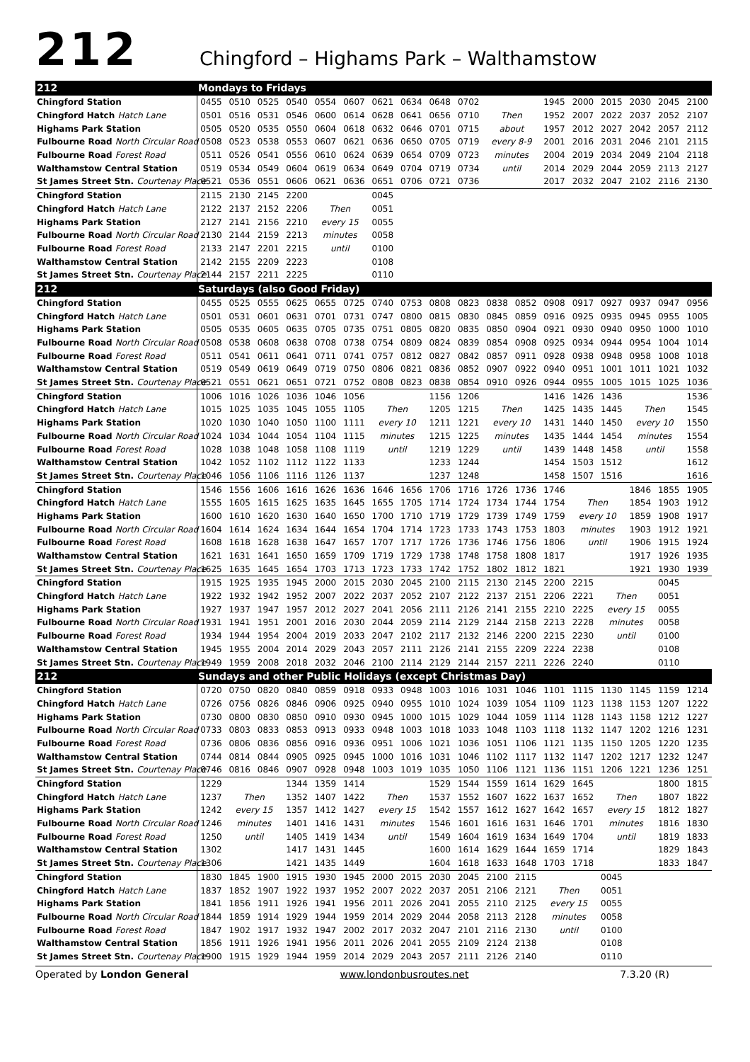212
Chingford – Highams Park – Walthamstow
| 212 | Mondays to Fridays | | | | | | | | | | | | | | | | | |
| Chingford Station | 0455 | 0510 | 0525 | 0540 | 0554 | 0607 | 0621 | 0634 | 0648 | 0702 | | | 1945 | 2000 | 2015 | 2030 | 2045 | 2100 |
| Chingford Hatch Hatch Lane | 0501 | 0516 | 0531 | 0546 | 0600 | 0614 | 0628 | 0641 | 0656 | 0710 | Then | | 1952 | 2007 | 2022 | 2037 | 2052 | 2107 |
| Highams Park Station | 0505 | 0520 | 0535 | 0550 | 0604 | 0618 | 0632 | 0646 | 0701 | 0715 | about | | 1957 | 2012 | 2027 | 2042 | 2057 | 2112 |
| Fulbourne Road North Circular Road | 0508 | 0523 | 0538 | 0553 | 0607 | 0621 | 0636 | 0650 | 0705 | 0719 | every 8-9 | | 2001 | 2016 | 2031 | 2046 | 2101 | 2115 |
| Fulbourne Road Forest Road | 0511 | 0526 | 0541 | 0556 | 0610 | 0624 | 0639 | 0654 | 0709 | 0723 | minutes | | 2004 | 2019 | 2034 | 2049 | 2104 | 2118 |
| Walthamstow Central Station | 0519 | 0534 | 0549 | 0604 | 0619 | 0634 | 0649 | 0704 | 0719 | 0734 | until | | 2014 | 2029 | 2044 | 2059 | 2113 | 2127 |
| St James Street Stn. Courtenay Place | 0521 | 0536 | 0551 | 0606 | 0621 | 0636 | 0651 | 0706 | 0721 | 0736 | | | 2017 | 2032 | 2047 | 2102 | 2116 | 2130 |
| Chingford Station | 2115 | 2130 | 2145 | 2200 | | | 0045 | | | | | | | | | | | |
| Chingford Hatch Hatch Lane | 2122 | 2137 | 2152 | 2206 | Then | | 0051 | | | | | | | | | | | |
| Highams Park Station | 2127 | 2141 | 2156 | 2210 | every 15 | | 0055 | | | | | | | | | | | |
| Fulbourne Road North Circular Road | 2130 | 2144 | 2159 | 2213 | minutes | | 0058 | | | | | | | | | | | |
| Fulbourne Road Forest Road | 2133 | 2147 | 2201 | 2215 | until | | 0100 | | | | | | | | | | | |
| Walthamstow Central Station | 2142 | 2155 | 2209 | 2223 | | | 0108 | | | | | | | | | | | |
| St James Street Stn. Courtenay Place | 2144 | 2157 | 2211 | 2225 | | | 0110 | | | | | | | | | | | |
| 212 | Saturdays (also Good Friday) | | | | | | | | | | | | | | | | | |
| Chingford Station | 0455 | 0525 | 0555 | 0625 | 0655 | 0725 | 0740 | 0753 | 0808 | 0823 | 0838 | 0852 | 0908 | 0917 | 0927 | 0937 | 0947 | 0956 |
| Chingford Hatch Hatch Lane | 0501 | 0531 | 0601 | 0631 | 0701 | 0731 | 0747 | 0800 | 0815 | 0830 | 0845 | 0859 | 0916 | 0925 | 0935 | 0945 | 0955 | 1005 |
| Highams Park Station | 0505 | 0535 | 0605 | 0635 | 0705 | 0735 | 0751 | 0805 | 0820 | 0835 | 0850 | 0904 | 0921 | 0930 | 0940 | 0950 | 1000 | 1010 |
| Fulbourne Road North Circular Road | 0508 | 0538 | 0608 | 0638 | 0708 | 0738 | 0754 | 0809 | 0824 | 0839 | 0854 | 0908 | 0925 | 0934 | 0944 | 0954 | 1004 | 1014 |
| Fulbourne Road Forest Road | 0511 | 0541 | 0611 | 0641 | 0711 | 0741 | 0757 | 0812 | 0827 | 0842 | 0857 | 0911 | 0928 | 0938 | 0948 | 0958 | 1008 | 1018 |
| Walthamstow Central Station | 0519 | 0549 | 0619 | 0649 | 0719 | 0750 | 0806 | 0821 | 0836 | 0852 | 0907 | 0922 | 0940 | 0951 | 1001 | 1011 | 1021 | 1032 |
| St James Street Stn. Courtenay Place | 0521 | 0551 | 0621 | 0651 | 0721 | 0752 | 0808 | 0823 | 0838 | 0854 | 0910 | 0926 | 0944 | 0955 | 1005 | 1015 | 1025 | 1036 |
| Chingford Station | 1006 | 1016 | 1026 | 1036 | 1046 | 1056 | | | 1156 | 1206 | | | 1416 | 1426 | 1436 | | | 1536 |
| Chingford Hatch Hatch Lane | 1015 | 1025 | 1035 | 1045 | 1055 | 1105 | Then | | 1205 | 1215 | Then | | 1425 | 1435 | 1445 | Then | | 1545 |
| Highams Park Station | 1020 | 1030 | 1040 | 1050 | 1100 | 1111 | every 10 | | 1211 | 1221 | every 10 | | 1431 | 1440 | 1450 | every 10 | | 1550 |
| Fulbourne Road North Circular Road | 1024 | 1034 | 1044 | 1054 | 1104 | 1115 | minutes | | 1215 | 1225 | minutes | | 1435 | 1444 | 1454 | minutes | | 1554 |
| Fulbourne Road Forest Road | 1028 | 1038 | 1048 | 1058 | 1108 | 1119 | until | | 1219 | 1229 | until | | 1439 | 1448 | 1458 | until | | 1558 |
| Walthamstow Central Station | 1042 | 1052 | 1102 | 1112 | 1122 | 1133 | | | 1233 | 1244 | | | 1454 | 1503 | 1512 | | | 1612 |
| St James Street Stn. Courtenay Place | 1046 | 1056 | 1106 | 1116 | 1126 | 1137 | | | 1237 | 1248 | | | 1458 | 1507 | 1516 | | | 1616 |
| Chingford Station | 1546 | 1556 | 1606 | 1616 | 1626 | 1636 | 1646 | 1656 | 1706 | 1716 | 1726 | 1736 | 1746 | | | 1846 | 1855 | 1905 |
| Chingford Hatch Hatch Lane | 1555 | 1605 | 1615 | 1625 | 1635 | 1645 | 1655 | 1705 | 1714 | 1724 | 1734 | 1744 | 1754 | Then | | 1854 | 1903 | 1912 |
| Highams Park Station | 1600 | 1610 | 1620 | 1630 | 1640 | 1650 | 1700 | 1710 | 1719 | 1729 | 1739 | 1749 | 1759 | every 10 | | 1859 | 1908 | 1917 |
| Fulbourne Road North Circular Road | 1604 | 1614 | 1624 | 1634 | 1644 | 1654 | 1704 | 1714 | 1723 | 1733 | 1743 | 1753 | 1803 | minutes | | 1903 | 1912 | 1921 |
| Fulbourne Road Forest Road | 1608 | 1618 | 1628 | 1638 | 1647 | 1657 | 1707 | 1717 | 1726 | 1736 | 1746 | 1756 | 1806 | until | | 1906 | 1915 | 1924 |
| Walthamstow Central Station | 1621 | 1631 | 1641 | 1650 | 1659 | 1709 | 1719 | 1729 | 1738 | 1748 | 1758 | 1808 | 1817 | | | 1917 | 1926 | 1935 |
| St James Street Stn. Courtenay Place | 1625 | 1635 | 1645 | 1654 | 1703 | 1713 | 1723 | 1733 | 1742 | 1752 | 1802 | 1812 | 1821 | | | 1921 | 1930 | 1939 |
| Chingford Station | 1915 | 1925 | 1935 | 1945 | 2000 | 2015 | 2030 | 2045 | 2100 | 2115 | 2130 | 2145 | 2200 | 2215 | | | 0045 | |
| Chingford Hatch Hatch Lane | 1922 | 1932 | 1942 | 1952 | 2007 | 2022 | 2037 | 2052 | 2107 | 2122 | 2137 | 2151 | 2206 | 2221 | Then | | 0051 | |
| Highams Park Station | 1927 | 1937 | 1947 | 1957 | 2012 | 2027 | 2041 | 2056 | 2111 | 2126 | 2141 | 2155 | 2210 | 2225 | every 15 | | 0055 | |
| Fulbourne Road North Circular Road | 1931 | 1941 | 1951 | 2001 | 2016 | 2030 | 2044 | 2059 | 2114 | 2129 | 2144 | 2158 | 2213 | 2228 | minutes | | 0058 | |
| Fulbourne Road Forest Road | 1934 | 1944 | 1954 | 2004 | 2019 | 2033 | 2047 | 2102 | 2117 | 2132 | 2146 | 2200 | 2215 | 2230 | until | | 0100 | |
| Walthamstow Central Station | 1945 | 1955 | 2004 | 2014 | 2029 | 2043 | 2057 | 2111 | 2126 | 2141 | 2155 | 2209 | 2224 | 2238 | | | 0108 | |
| St James Street Stn. Courtenay Place | 1949 | 1959 | 2008 | 2018 | 2032 | 2046 | 2100 | 2114 | 2129 | 2144 | 2157 | 2211 | 2226 | 2240 | | | 0110 | |
| 212 | Sundays and other Public Holidays (except Christmas Day) | | | | | | | | | | | | | | | | | |
| Chingford Station | 0720 | 0750 | 0820 | 0840 | 0859 | 0918 | 0933 | 0948 | 1003 | 1016 | 1031 | 1046 | 1101 | 1115 | 1130 | 1145 | 1159 | 1214 |
| Chingford Hatch Hatch Lane | 0726 | 0756 | 0826 | 0846 | 0906 | 0925 | 0940 | 0955 | 1010 | 1024 | 1039 | 1054 | 1109 | 1123 | 1138 | 1153 | 1207 | 1222 |
| Highams Park Station | 0730 | 0800 | 0830 | 0850 | 0910 | 0930 | 0945 | 1000 | 1015 | 1029 | 1044 | 1059 | 1114 | 1128 | 1143 | 1158 | 1212 | 1227 |
| Fulbourne Road North Circular Road | 0733 | 0803 | 0833 | 0853 | 0913 | 0933 | 0948 | 1003 | 1018 | 1033 | 1048 | 1103 | 1118 | 1132 | 1147 | 1202 | 1216 | 1231 |
| Fulbourne Road Forest Road | 0736 | 0806 | 0836 | 0856 | 0916 | 0936 | 0951 | 1006 | 1021 | 1036 | 1051 | 1106 | 1121 | 1135 | 1150 | 1205 | 1220 | 1235 |
| Walthamstow Central Station | 0744 | 0814 | 0844 | 0905 | 0925 | 0945 | 1000 | 1016 | 1031 | 1046 | 1102 | 1117 | 1132 | 1147 | 1202 | 1217 | 1232 | 1247 |
| St James Street Stn. Courtenay Place | 0746 | 0816 | 0846 | 0907 | 0928 | 0948 | 1003 | 1019 | 1035 | 1050 | 1106 | 1121 | 1136 | 1151 | 1206 | 1221 | 1236 | 1251 |
| Chingford Station | 1229 | | | 1344 | 1359 | 1414 | | | 1529 | 1544 | 1559 | 1614 | 1629 | 1645 | | | 1800 | 1815 |
| Chingford Hatch Hatch Lane | 1237 | Then | | 1352 | 1407 | 1422 | Then | | 1537 | 1552 | 1607 | 1622 | 1637 | 1652 | Then | | 1807 | 1822 |
| Highams Park Station | 1242 | every 15 | | 1357 | 1412 | 1427 | every 15 | | 1542 | 1557 | 1612 | 1627 | 1642 | 1657 | every 15 | | 1812 | 1827 |
| Fulbourne Road North Circular Road | 1246 | minutes | | 1401 | 1416 | 1431 | minutes | | 1546 | 1601 | 1616 | 1631 | 1646 | 1701 | minutes | | 1816 | 1830 |
| Fulbourne Road Forest Road | 1250 | until | | 1405 | 1419 | 1434 | until | | 1549 | 1604 | 1619 | 1634 | 1649 | 1704 | until | | 1819 | 1833 |
| Walthamstow Central Station | 1302 | | | 1417 | 1431 | 1445 | | | 1600 | 1614 | 1629 | 1644 | 1659 | 1714 | | | 1829 | 1843 |
| St James Street Stn. Courtenay Place | 1306 | | | 1421 | 1435 | 1449 | | | 1604 | 1618 | 1633 | 1648 | 1703 | 1718 | | | 1833 | 1847 |
| Chingford Station | 1830 | 1845 | 1900 | 1915 | 1930 | 1945 | 2000 | 2015 | 2030 | 2045 | 2100 | 2115 | | | 0045 | | | |
| Chingford Hatch Hatch Lane | 1837 | 1852 | 1907 | 1922 | 1937 | 1952 | 2007 | 2022 | 2037 | 2051 | 2106 | 2121 | Then | | 0051 | | | |
| Highams Park Station | 1841 | 1856 | 1911 | 1926 | 1941 | 1956 | 2011 | 2026 | 2041 | 2055 | 2110 | 2125 | every 15 | | 0055 | | | |
| Fulbourne Road North Circular Road | 1844 | 1859 | 1914 | 1929 | 1944 | 1959 | 2014 | 2029 | 2044 | 2058 | 2113 | 2128 | minutes | | 0058 | | | |
| Fulbourne Road Forest Road | 1847 | 1902 | 1917 | 1932 | 1947 | 2002 | 2017 | 2032 | 2047 | 2101 | 2116 | 2130 | until | | 0100 | | | |
| Walthamstow Central Station | 1856 | 1911 | 1926 | 1941 | 1956 | 2011 | 2026 | 2041 | 2055 | 2109 | 2124 | 2138 | | | 0108 | | | |
| St James Street Stn. Courtenay Place | 1900 | 1915 | 1929 | 1944 | 1959 | 2014 | 2029 | 2043 | 2057 | 2111 | 2126 | 2140 | | | 0110 | | | |
Operated by London General www.londonbusroutes.net 7.3.20 (R)